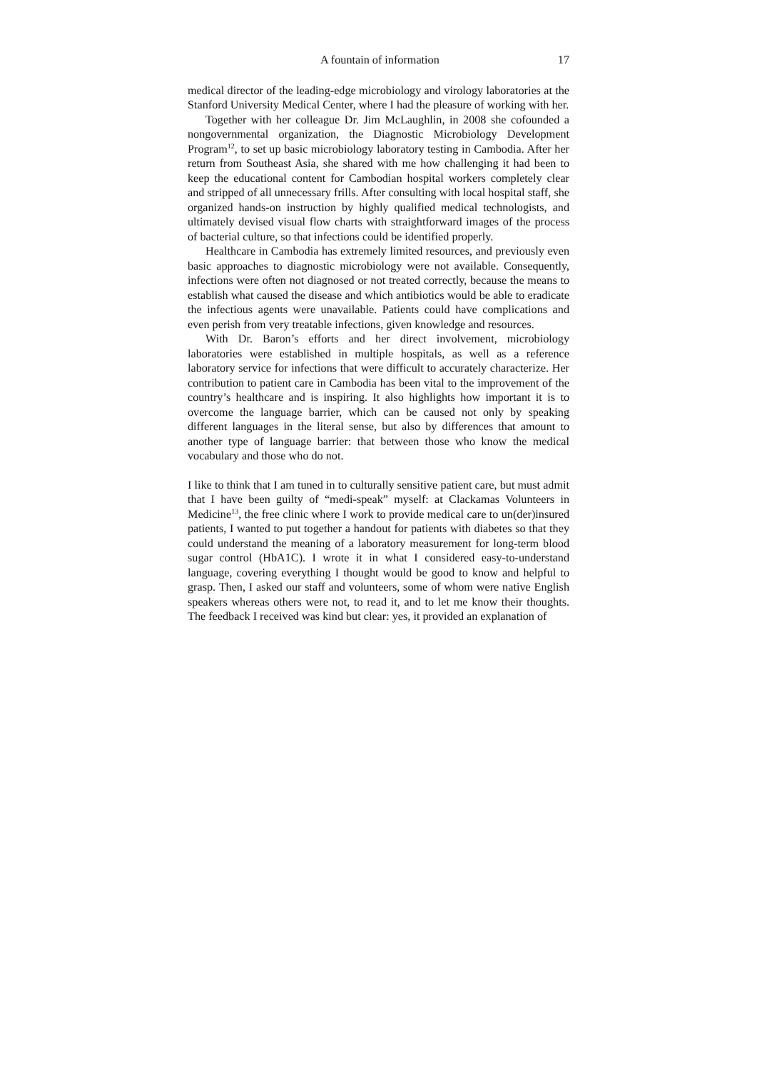A fountain of information 17
medical director of the leading-edge microbiology and virology laboratories at the Stanford University Medical Center, where I had the pleasure of working with her.
Together with her colleague Dr. Jim McLaughlin, in 2008 she cofounded a nongovernmental organization, the Diagnostic Microbiology Development Program<sup>12</sup>, to set up basic microbiology laboratory testing in Cambodia. After her return from Southeast Asia, she shared with me how challenging it had been to keep the educational content for Cambodian hospital workers completely clear and stripped of all unnecessary frills. After consulting with local hospital staff, she organized hands-on instruction by highly qualified medical technologists, and ultimately devised visual flow charts with straightforward images of the process of bacterial culture, so that infections could be identified properly.
Healthcare in Cambodia has extremely limited resources, and previously even basic approaches to diagnostic microbiology were not available. Consequently, infections were often not diagnosed or not treated correctly, because the means to establish what caused the disease and which antibiotics would be able to eradicate the infectious agents were unavailable. Patients could have complications and even perish from very treatable infections, given knowledge and resources.
With Dr. Baron’s efforts and her direct involvement, microbiology laboratories were established in multiple hospitals, as well as a reference laboratory service for infections that were difficult to accurately characterize. Her contribution to patient care in Cambodia has been vital to the improvement of the country’s healthcare and is inspiring. It also highlights how important it is to overcome the language barrier, which can be caused not only by speaking different languages in the literal sense, but also by differences that amount to another type of language barrier: that between those who know the medical vocabulary and those who do not.
I like to think that I am tuned in to culturally sensitive patient care, but must admit that I have been guilty of “medi-speak” myself: at Clackamas Volunteers in Medicine<sup>13</sup>, the free clinic where I work to provide medical care to un(der)insured patients, I wanted to put together a handout for patients with diabetes so that they could understand the meaning of a laboratory measurement for long-term blood sugar control (HbA1C). I wrote it in what I considered easy-to-understand language, covering everything I thought would be good to know and helpful to grasp. Then, I asked our staff and volunteers, some of whom were native English speakers whereas others were not, to read it, and to let me know their thoughts. The feedback I received was kind but clear: yes, it provided an explanation of